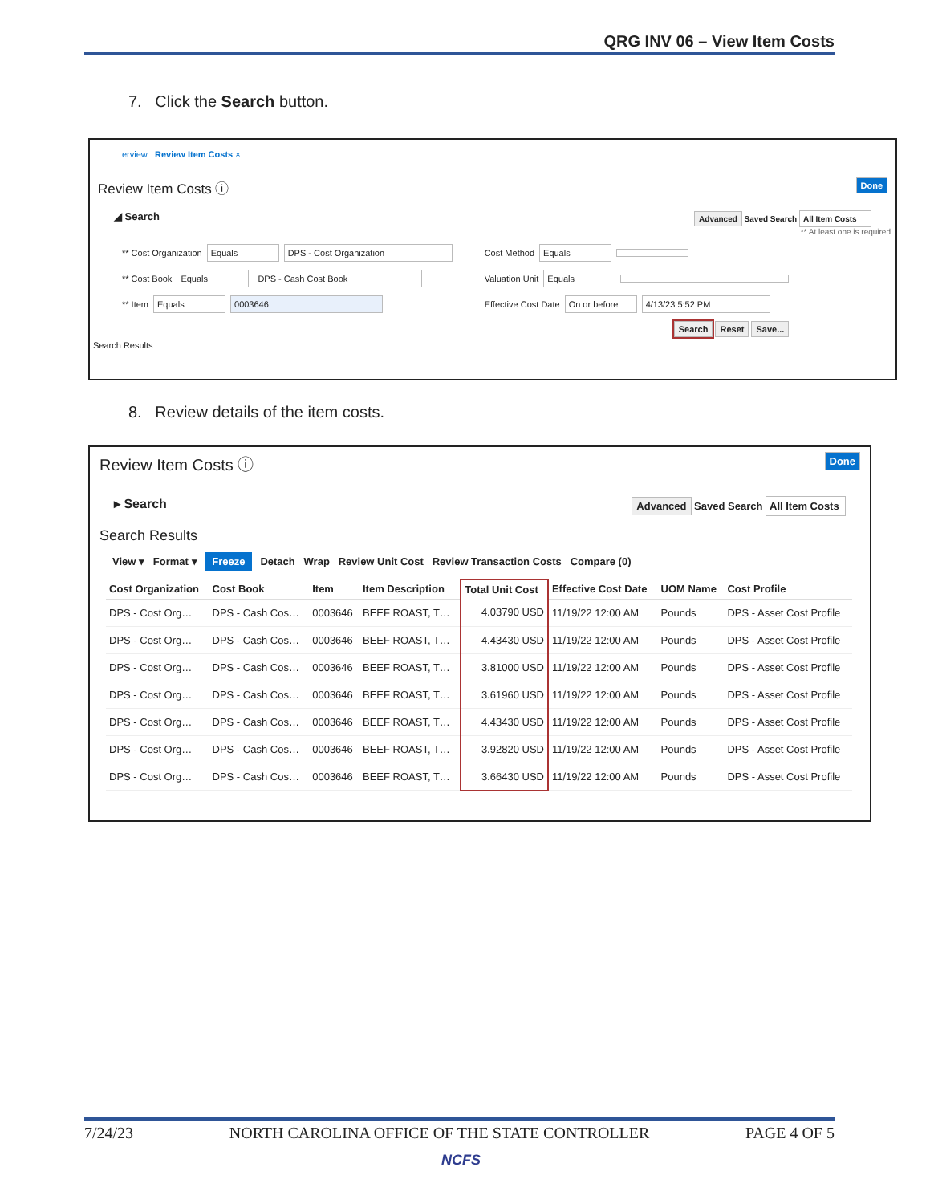QRG INV 06 – View Item Costs
7. Click the Search button.
erview Review Item Costs ×
Review Item Costs ⓘ Done
◢ Search Advanced Saved Search All Item Costs
** At least one is required
** Cost Organization Equals DPS - Cost Organization
** Cost Book Equals DPS - Cash Cost Book
** Item Equals 0003646
Cost Method Equals
Valuation Unit Equals
Effective Cost Date On or before 4/13/23 5:52 PM
Search Reset Save...
Search Results
8. Review details of the item costs.
Review Item Costs ⓘ Done
▸ Search Advanced Saved Search All Item Costs
Search Results
View ▾ Format ▾ Freeze Detach Wrap Review Unit Cost Review Transaction Costs Compare (0)
| Cost Organization | Cost Book | Item | Item Description | Total Unit Cost | Effective Cost Date | UOM Name | Cost Profile |
| --- | --- | --- | --- | --- | --- | --- | --- |
| DPS - Cost Org… | DPS - Cash Cos… | 0003646 | BEEF ROAST, T… | 4.03790 USD | 11/19/22 12:00 AM | Pounds | DPS - Asset Cost Profile |
| DPS - Cost Org… | DPS - Cash Cos… | 0003646 | BEEF ROAST, T… | 4.43430 USD | 11/19/22 12:00 AM | Pounds | DPS - Asset Cost Profile |
| DPS - Cost Org… | DPS - Cash Cos… | 0003646 | BEEF ROAST, T… | 3.81000 USD | 11/19/22 12:00 AM | Pounds | DPS - Asset Cost Profile |
| DPS - Cost Org… | DPS - Cash Cos… | 0003646 | BEEF ROAST, T… | 3.61960 USD | 11/19/22 12:00 AM | Pounds | DPS - Asset Cost Profile |
| DPS - Cost Org… | DPS - Cash Cos… | 0003646 | BEEF ROAST, T… | 4.43430 USD | 11/19/22 12:00 AM | Pounds | DPS - Asset Cost Profile |
| DPS - Cost Org… | DPS - Cash Cos… | 0003646 | BEEF ROAST, T… | 3.92820 USD | 11/19/22 12:00 AM | Pounds | DPS - Asset Cost Profile |
| DPS - Cost Org… | DPS - Cash Cos… | 0003646 | BEEF ROAST, T… | 3.66430 USD | 11/19/22 12:00 AM | Pounds | DPS - Asset Cost Profile |
7/24/23 NORTH CAROLINA OFFICE OF THE STATE CONTROLLER PAGE 4 OF 5
NCFS